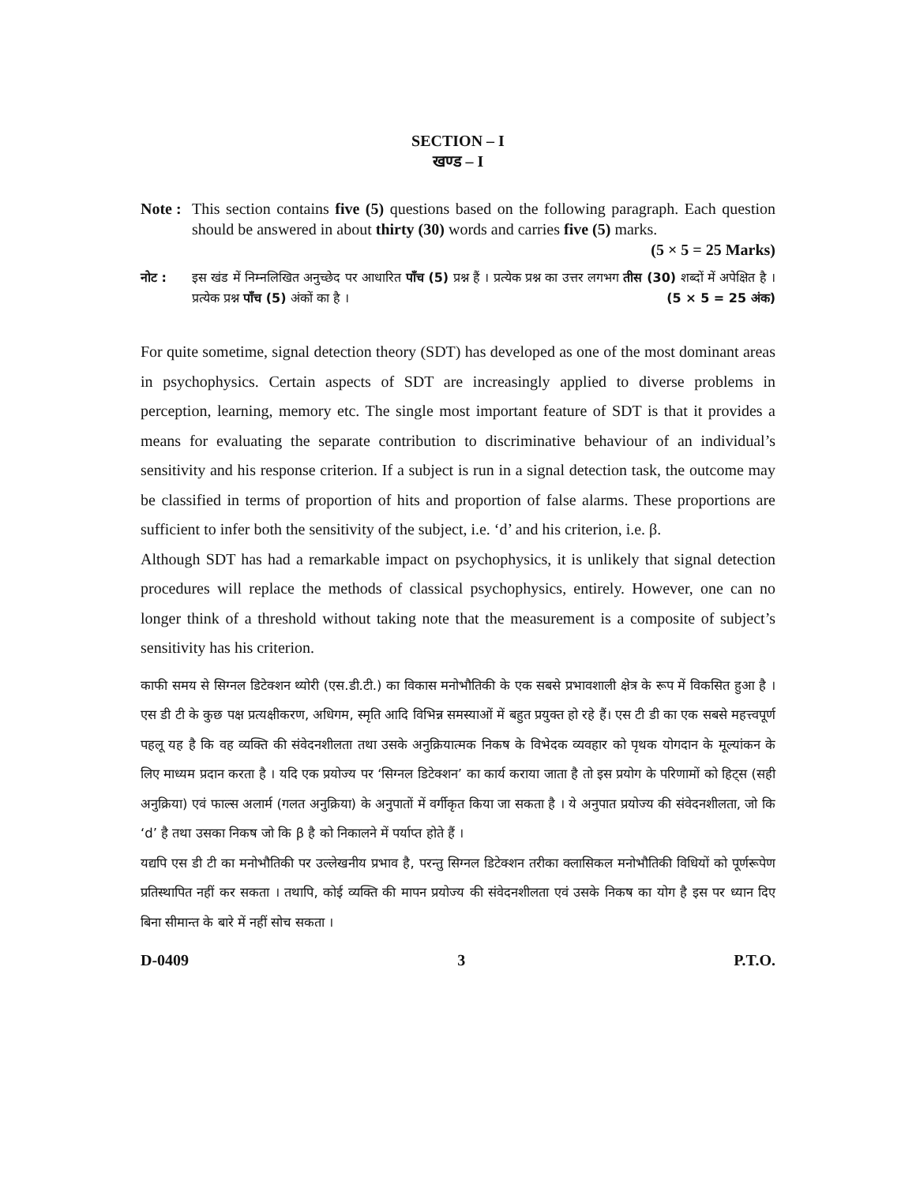SECTION – I
खण्ड – I
Note :
This section contains five (5) questions based on the following paragraph. Each question should be answered in about thirty (30) words and carries five (5) marks. (5 × 5 = 25 Marks)
नोट : इस खंड में निम्नलिखित अनुच्छेद पर आधारित पाँच (5) प्रश्न हैं । प्रत्येक प्रश्न का उत्तर लगभग तीस (30) शब्दों में अपेक्षित है । प्रत्येक प्रश्न पाँच (5) अंकों का है । (5 × 5 = 25 अंक)
For quite sometime, signal detection theory (SDT) has developed as one of the most dominant areas in psychophysics. Certain aspects of SDT are increasingly applied to diverse problems in perception, learning, memory etc. The single most important feature of SDT is that it provides a means for evaluating the separate contribution to discriminative behaviour of an individual’s sensitivity and his response criterion. If a subject is run in a signal detection task, the outcome may be classified in terms of proportion of hits and proportion of false alarms. These proportions are sufficient to infer both the sensitivity of the subject, i.e. ‘d’ and his criterion, i.e. β.
Although SDT has had a remarkable impact on psychophysics, it is unlikely that signal detection procedures will replace the methods of classical psychophysics, entirely. However, one can no longer think of a threshold without taking note that the measurement is a composite of subject’s sensitivity has his criterion.
काफी समय से सिग्नल डिटेक्शन थ्योरी (एस.डी.टी.) का विकास मनोभौतिकी के एक सबसे प्रभावशाली क्षेत्र के रूप में विकसित हुआ है । एस डी टी के कुछ पक्ष प्रत्यक्षीकरण, अधिगम, स्मृति आदि विभिन्न समस्याओं में बहुत प्रयुक्त हो रहे हैं। एस टी डी का एक सबसे महत्त्वपूर्ण पहलू यह है कि वह व्यक्ति की संवेदनशीलता तथा उसके अनुक्रियात्मक निकष के विभेदक व्यवहार को पृथक योगदान के मूल्यांकन के लिए माध्यम प्रदान करता है । यदि एक प्रयोज्य पर ‘सिग्नल डिटेक्शन’ का कार्य कराया जाता है तो इस प्रयोग के परिणामों को हिट्स (सही अनुक्रिया) एवं फाल्स अलार्म (गलत अनुक्रिया) के अनुपातों में वर्गीकृत किया जा सकता है । ये अनुपात प्रयोज्य की संवेदनशीलता, जो कि ‘d’ है तथा उसका निकष जो कि β है को निकालने में पर्याप्त होते हैं ।
यद्यपि एस डी टी का मनोभौतिकी पर उल्लेखनीय प्रभाव है, परन्तु सिग्नल डिटेक्शन तरीका क्लासिकल मनोभौतिकी विधियों को पूर्णरूपेण प्रतिस्थापित नहीं कर सकता । तथापि, कोई व्यक्ति की मापन प्रयोज्य की संवेदनशीलता एवं उसके निकष का योग है इस पर ध्यान दिए बिना सीमान्त के बारे में नहीं सोच सकता ।
D-0409 3 P.T.O.